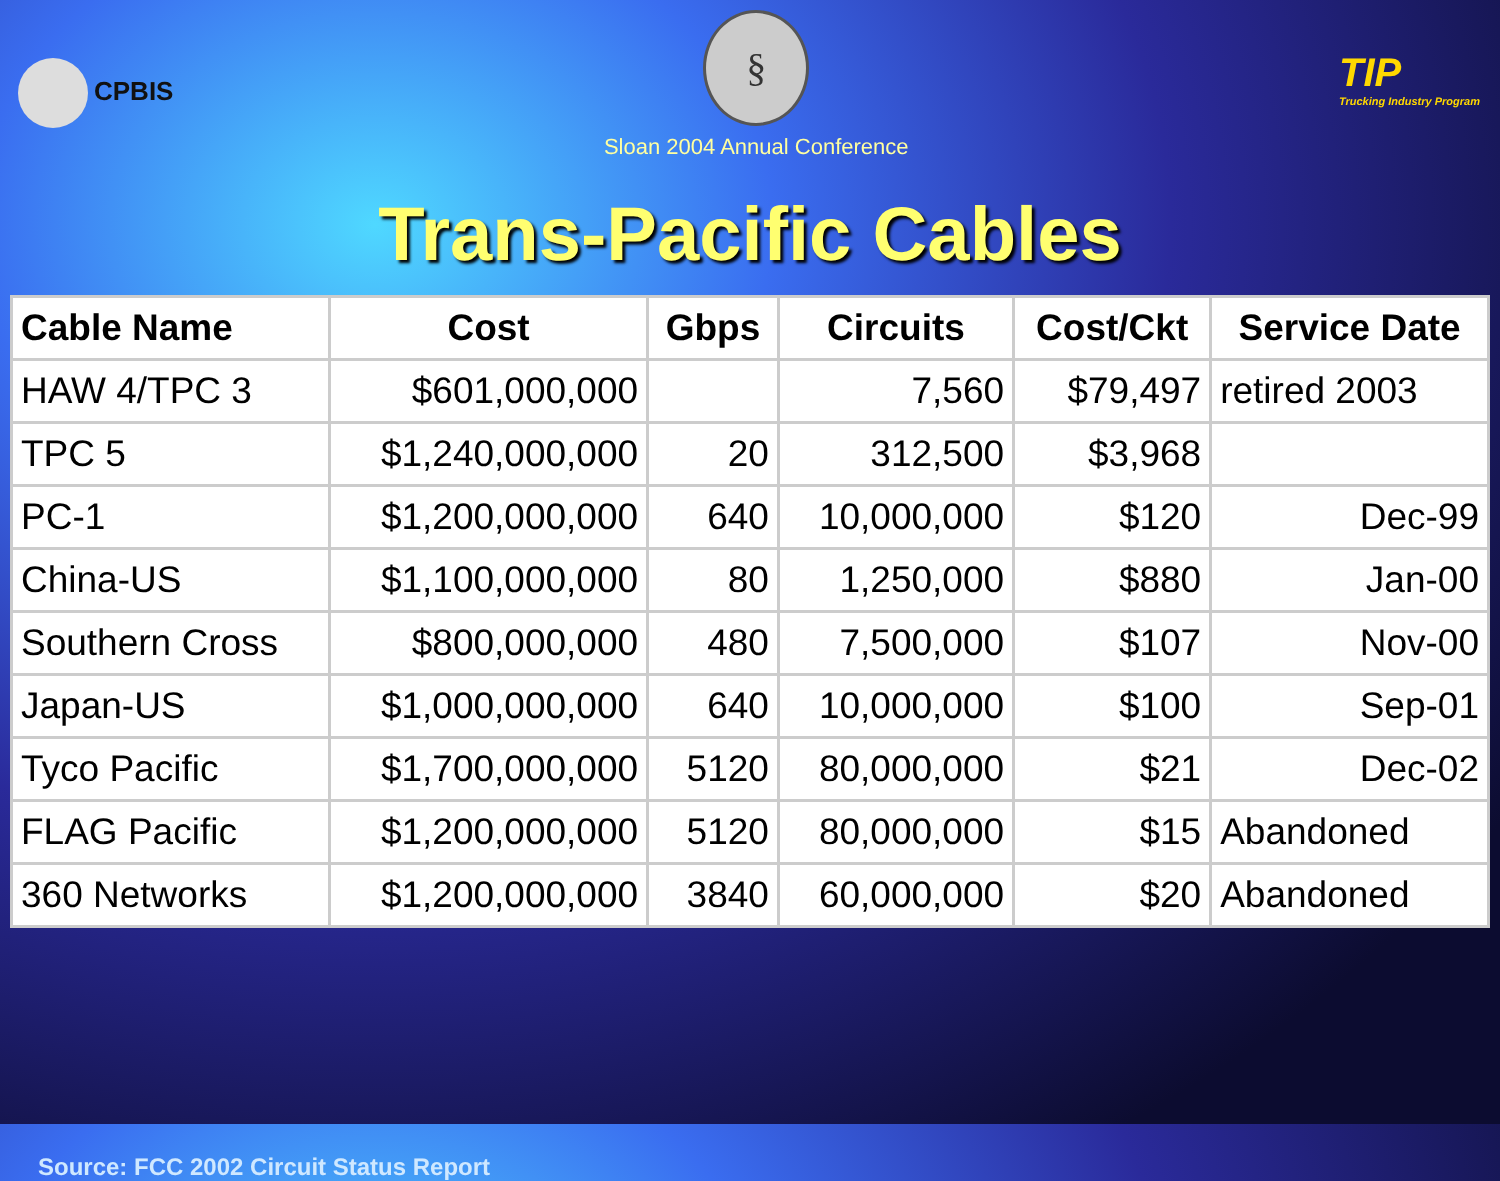CPBIS
§
Sloan 2004 Annual Conference
TIP
Trucking Industry Program
Trans-Pacific Cables
| Cable Name | Cost | Gbps | Circuits | Cost/Ckt | Service Date |
| --- | --- | --- | --- | --- | --- |
| HAW 4/TPC 3 | $601,000,000 | | 7,560 | $79,497 | retired 2003 |
| TPC 5 | $1,240,000,000 | 20 | 312,500 | $3,968 | |
| PC-1 | $1,200,000,000 | 640 | 10,000,000 | $120 | Dec-99 |
| China-US | $1,100,000,000 | 80 | 1,250,000 | $880 | Jan-00 |
| Southern Cross | $800,000,000 | 480 | 7,500,000 | $107 | Nov-00 |
| Japan-US | $1,000,000,000 | 640 | 10,000,000 | $100 | Sep-01 |
| Tyco Pacific | $1,700,000,000 | 5120 | 80,000,000 | $21 | Dec-02 |
| FLAG Pacific | $1,200,000,000 | 5120 | 80,000,000 | $15 | Abandoned |
| 360 Networks | $1,200,000,000 | 3840 | 60,000,000 | $20 | Abandoned |
Source: FCC 2002 Circuit Status Report